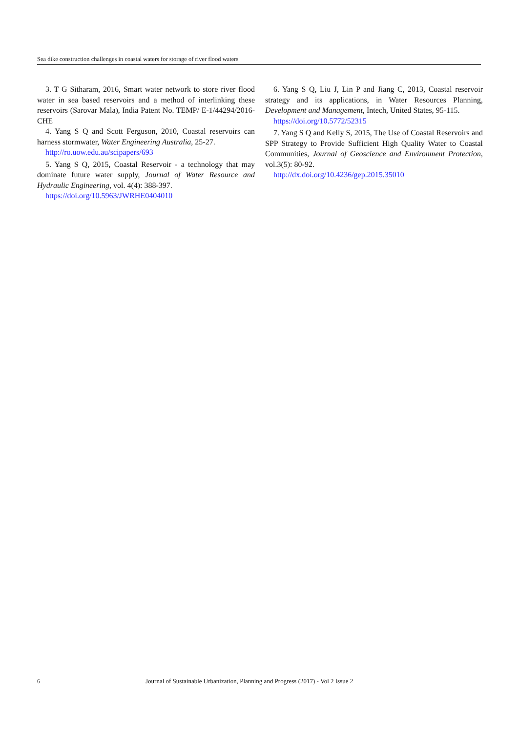Sea dike construction challenges in coastal waters for storage of river flood waters
3. T G Sitharam, 2016, Smart water network to store river flood water in sea based reservoirs and a method of interlinking these reservoirs (Sarovar Mala), India Patent No. TEMP/ E-1/44294/2016-CHE
4. Yang S Q and Scott Ferguson, 2010, Coastal reservoirs can harness stormwater, Water Engineering Australia, 25-27.
http://ro.uow.edu.au/scipapers/693
5. Yang S Q, 2015, Coastal Reservoir - a technology that may dominate future water supply, Journal of Water Resource and Hydraulic Engineering, vol. 4(4): 388-397.
https://doi.org/10.5963/JWRHE0404010
6. Yang S Q, Liu J, Lin P and Jiang C, 2013, Coastal reservoir strategy and its applications, in Water Resources Planning, Development and Management, Intech, United States, 95-115.
https://doi.org/10.5772/52315
7. Yang S Q and Kelly S, 2015, The Use of Coastal Reservoirs and SPP Strategy to Provide Sufficient High Quality Water to Coastal Communities, Journal of Geoscience and Environment Protection, vol.3(5): 80-92.
http://dx.doi.org/10.4236/gep.2015.35010
6 Journal of Sustainable Urbanization, Planning and Progress (2017) - Vol 2 Issue 2